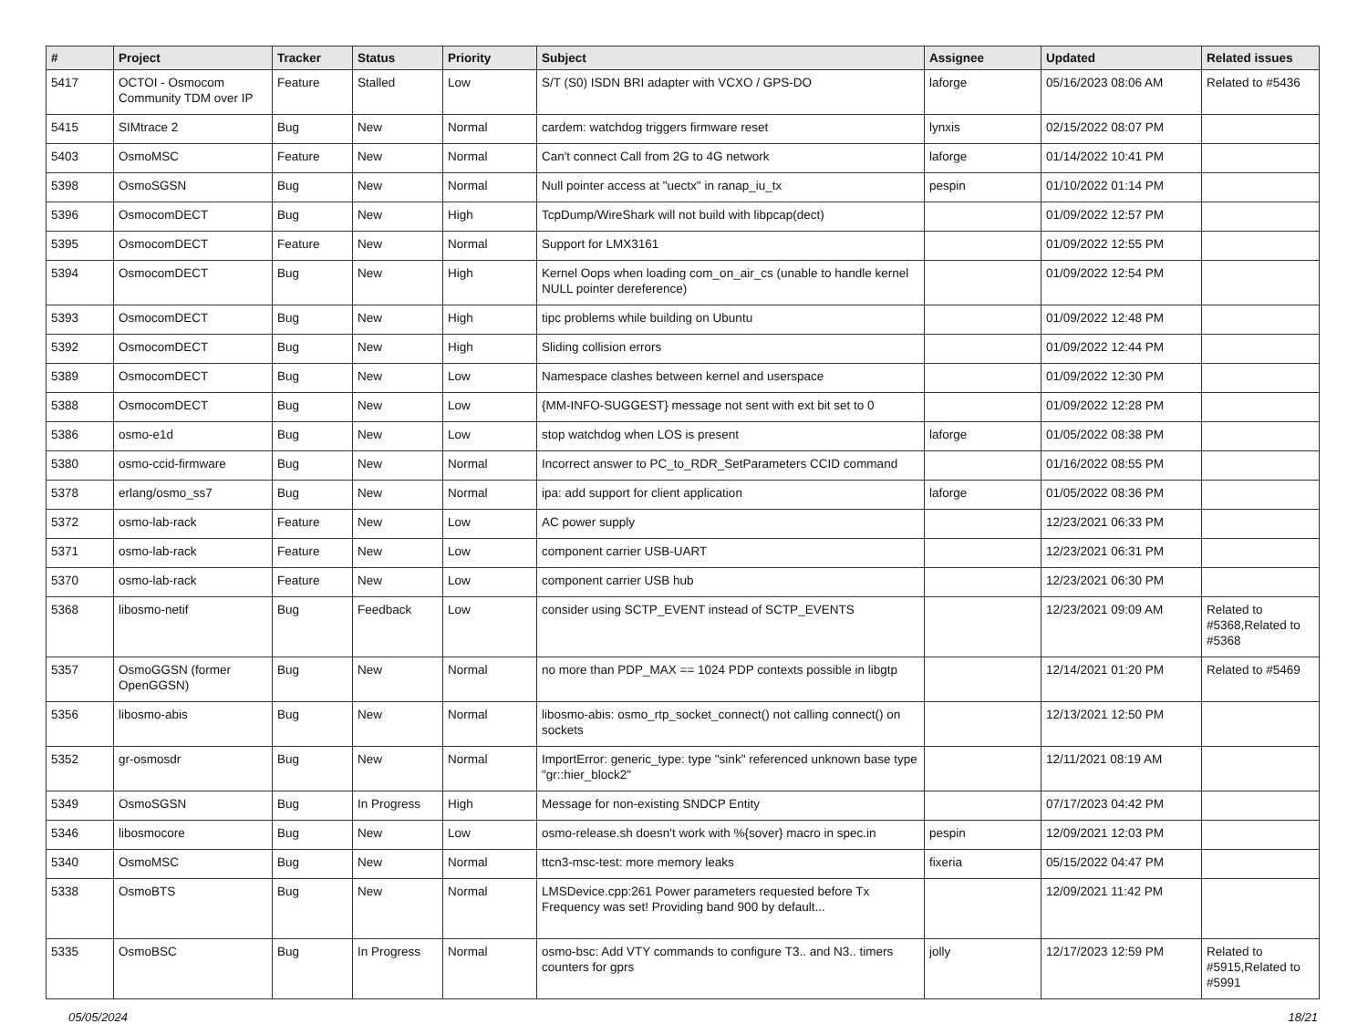| # | Project | Tracker | Status | Priority | Subject | Assignee | Updated | Related issues |
| --- | --- | --- | --- | --- | --- | --- | --- | --- |
| 5417 | OCTOI - Osmocom Community TDM over IP | Feature | Stalled | Low | S/T (S0) ISDN BRI adapter with VCXO / GPS-DO | laforge | 05/16/2023 08:06 AM | Related to #5436 |
| 5415 | SIMtrace 2 | Bug | New | Normal | cardem: watchdog triggers firmware reset | lynxis | 02/15/2022 08:07 PM | |
| 5403 | OsmoMSC | Feature | New | Normal | Can't connect Call from 2G to 4G network | laforge | 01/14/2022 10:41 PM | |
| 5398 | OsmoSGSN | Bug | New | Normal | Null pointer access at "uectx" in ranap_iu_tx | pespin | 01/10/2022 01:14 PM | |
| 5396 | OsmocomDECT | Bug | New | High | TcpDump/WireShark will not build with libpcap(dect) | | 01/09/2022 12:57 PM | |
| 5395 | OsmocomDECT | Feature | New | Normal | Support for LMX3161 | | 01/09/2022 12:55 PM | |
| 5394 | OsmocomDECT | Bug | New | High | Kernel Oops when loading com_on_air_cs (unable to handle kernel NULL pointer dereference) | | 01/09/2022 12:54 PM | |
| 5393 | OsmocomDECT | Bug | New | High | tipc problems while building on Ubuntu | | 01/09/2022 12:48 PM | |
| 5392 | OsmocomDECT | Bug | New | High | Sliding collision errors | | 01/09/2022 12:44 PM | |
| 5389 | OsmocomDECT | Bug | New | Low | Namespace clashes between kernel and userspace | | 01/09/2022 12:30 PM | |
| 5388 | OsmocomDECT | Bug | New | Low | {MM-INFO-SUGGEST} message not sent with ext bit set to 0 | | 01/09/2022 12:28 PM | |
| 5386 | osmo-e1d | Bug | New | Low | stop watchdog when LOS is present | laforge | 01/05/2022 08:38 PM | |
| 5380 | osmo-ccid-firmware | Bug | New | Normal | Incorrect answer to PC_to_RDR_SetParameters CCID command | | 01/16/2022 08:55 PM | |
| 5378 | erlang/osmo_ss7 | Bug | New | Normal | ipa: add support for client application | laforge | 01/05/2022 08:36 PM | |
| 5372 | osmo-lab-rack | Feature | New | Low | AC power supply | | 12/23/2021 06:33 PM | |
| 5371 | osmo-lab-rack | Feature | New | Low | component carrier USB-UART | | 12/23/2021 06:31 PM | |
| 5370 | osmo-lab-rack | Feature | New | Low | component carrier USB hub | | 12/23/2021 06:30 PM | |
| 5368 | libosmo-netif | Bug | Feedback | Low | consider using SCTP_EVENT instead of SCTP_EVENTS | | 12/23/2021 09:09 AM | Related to #5368,Related to #5368 |
| 5357 | OsmoGGSN (former OpenGGSN) | Bug | New | Normal | no more than PDP_MAX == 1024 PDP contexts possible in libgtp | | 12/14/2021 01:20 PM | Related to #5469 |
| 5356 | libosmo-abis | Bug | New | Normal | libosmo-abis: osmo_rtp_socket_connect() not calling connect() on sockets | | 12/13/2021 12:50 PM | |
| 5352 | gr-osmosdr | Bug | New | Normal | ImportError: generic_type: type "sink" referenced unknown base type "gr::hier_block2" | | 12/11/2021 08:19 AM | |
| 5349 | OsmoSGSN | Bug | In Progress | High | Message for non-existing SNDCP Entity | | 07/17/2023 04:42 PM | |
| 5346 | libosmocore | Bug | New | Low | osmo-release.sh doesn't work with %{sover} macro in spec.in | pespin | 12/09/2021 12:03 PM | |
| 5340 | OsmoMSC | Bug | New | Normal | ttcn3-msc-test: more memory leaks | fixeria | 05/15/2022 04:47 PM | |
| 5338 | OsmoBTS | Bug | New | Normal | LMSDevice.cpp:261 Power parameters requested before Tx Frequency was set! Providing band 900 by default... | | 12/09/2021 11:42 PM | |
| 5335 | OsmoBSC | Bug | In Progress | Normal | osmo-bsc: Add VTY commands to configure T3.. and N3.. timers counters for gprs | jolly | 12/17/2023 12:59 PM | Related to #5915,Related to #5991 |
05/05/2024 18/21